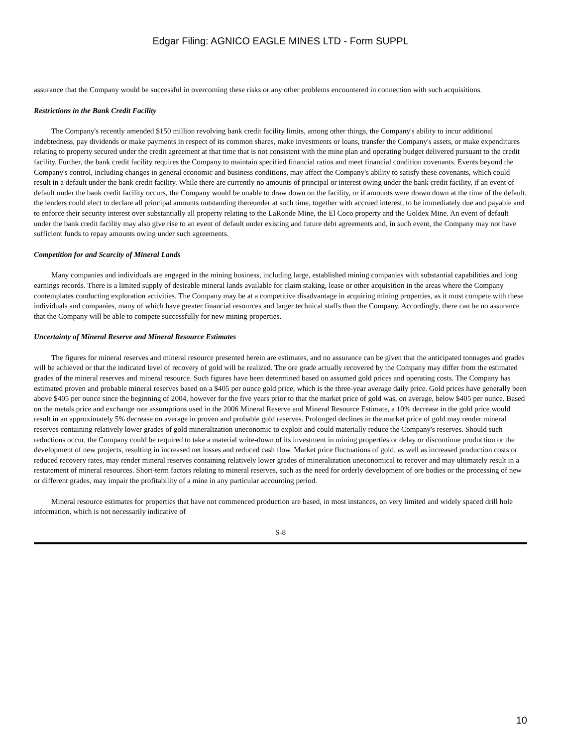Edgar Filing: AGNICO EAGLE MINES LTD - Form SUPPL
assurance that the Company would be successful in overcoming these risks or any other problems encountered in connection with such acquisitions.
Restrictions in the Bank Credit Facility
The Company's recently amended $150 million revolving bank credit facility limits, among other things, the Company's ability to incur additional indebtedness, pay dividends or make payments in respect of its common shares, make investments or loans, transfer the Company's assets, or make expenditures relating to property secured under the credit agreement at that time that is not consistent with the mine plan and operating budget delivered pursuant to the credit facility. Further, the bank credit facility requires the Company to maintain specified financial ratios and meet financial condition covenants. Events beyond the Company's control, including changes in general economic and business conditions, may affect the Company's ability to satisfy these covenants, which could result in a default under the bank credit facility. While there are currently no amounts of principal or interest owing under the bank credit facility, if an event of default under the bank credit facility occurs, the Company would be unable to draw down on the facility, or if amounts were drawn down at the time of the default, the lenders could elect to declare all principal amounts outstanding thereunder at such time, together with accrued interest, to be immediately due and payable and to enforce their security interest over substantially all property relating to the LaRonde Mine, the El Coco property and the Goldex Mine. An event of default under the bank credit facility may also give rise to an event of default under existing and future debt agreements and, in such event, the Company may not have sufficient funds to repay amounts owing under such agreements.
Competition for and Scarcity of Mineral Lands
Many companies and individuals are engaged in the mining business, including large, established mining companies with substantial capabilities and long earnings records. There is a limited supply of desirable mineral lands available for claim staking, lease or other acquisition in the areas where the Company contemplates conducting exploration activities. The Company may be at a competitive disadvantage in acquiring mining properties, as it must compete with these individuals and companies, many of which have greater financial resources and larger technical staffs than the Company. Accordingly, there can be no assurance that the Company will be able to compete successfully for new mining properties.
Uncertainty of Mineral Reserve and Mineral Resource Estimates
The figures for mineral reserves and mineral resource presented herein are estimates, and no assurance can be given that the anticipated tonnages and grades will be achieved or that the indicated level of recovery of gold will be realized. The ore grade actually recovered by the Company may differ from the estimated grades of the mineral reserves and mineral resource. Such figures have been determined based on assumed gold prices and operating costs. The Company has estimated proven and probable mineral reserves based on a $405 per ounce gold price, which is the three-year average daily price. Gold prices have generally been above $405 per ounce since the beginning of 2004, however for the five years prior to that the market price of gold was, on average, below $405 per ounce. Based on the metals price and exchange rate assumptions used in the 2006 Mineral Reserve and Mineral Resource Estimate, a 10% decrease in the gold price would result in an approximately 5% decrease on average in proven and probable gold reserves. Prolonged declines in the market price of gold may render mineral reserves containing relatively lower grades of gold mineralization uneconomic to exploit and could materially reduce the Company's reserves. Should such reductions occur, the Company could be required to take a material write-down of its investment in mining properties or delay or discontinue production or the development of new projects, resulting in increased net losses and reduced cash flow. Market price fluctuations of gold, as well as increased production costs or reduced recovery rates, may render mineral reserves containing relatively lower grades of mineralization uneconomical to recover and may ultimately result in a restatement of mineral resources. Short-term factors relating to mineral reserves, such as the need for orderly development of ore bodies or the processing of new or different grades, may impair the profitability of a mine in any particular accounting period.
Mineral resource estimates for properties that have not commenced production are based, in most instances, on very limited and widely spaced drill hole information, which is not necessarily indicative of
S-8
10